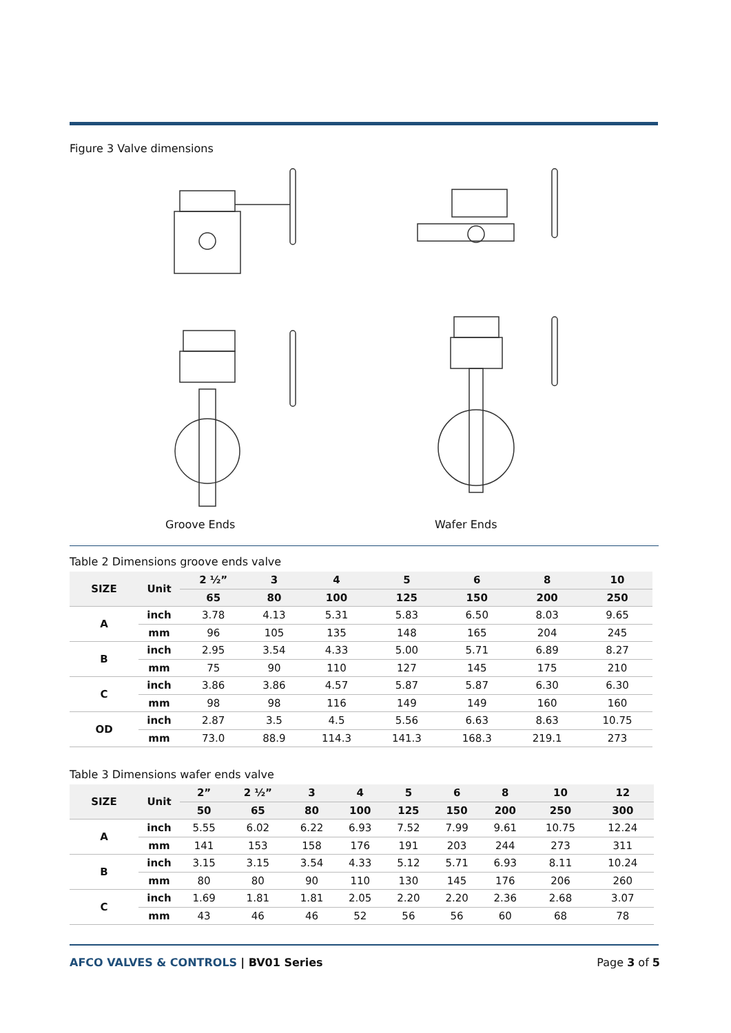Figure 3 Valve dimensions
Groove Ends Wafer Ends
Table 2 Dimensions groove ends valve
| SIZE | Unit | 2 ½” | 3 | 4 | 5 | 6 | 8 | 10 |
| --- | --- | --- | --- | --- | --- | --- | --- | --- |
| | | 65 | 80 | 100 | 125 | 150 | 200 | 250 |
| A | inch | 3.78 | 4.13 | 5.31 | 5.83 | 6.50 | 8.03 | 9.65 |
| | mm | 96 | 105 | 135 | 148 | 165 | 204 | 245 |
| B | inch | 2.95 | 3.54 | 4.33 | 5.00 | 5.71 | 6.89 | 8.27 |
| | mm | 75 | 90 | 110 | 127 | 145 | 175 | 210 |
| C | inch | 3.86 | 3.86 | 4.57 | 5.87 | 5.87 | 6.30 | 6.30 |
| | mm | 98 | 98 | 116 | 149 | 149 | 160 | 160 |
| OD | inch | 2.87 | 3.5 | 4.5 | 5.56 | 6.63 | 8.63 | 10.75 |
| | mm | 73.0 | 88.9 | 114.3 | 141.3 | 168.3 | 219.1 | 273 |
Table 3 Dimensions wafer ends valve
| SIZE | Unit | 2” | 2 ½” | 3 | 4 | 5 | 6 | 8 | 10 | 12 |
| --- | --- | --- | --- | --- | --- | --- | --- | --- | --- | --- |
| | | 50 | 65 | 80 | 100 | 125 | 150 | 200 | 250 | 300 |
| A | inch | 5.55 | 6.02 | 6.22 | 6.93 | 7.52 | 7.99 | 9.61 | 10.75 | 12.24 |
| | mm | 141 | 153 | 158 | 176 | 191 | 203 | 244 | 273 | 311 |
| B | inch | 3.15 | 3.15 | 3.54 | 4.33 | 5.12 | 5.71 | 6.93 | 8.11 | 10.24 |
| | mm | 80 | 80 | 90 | 110 | 130 | 145 | 176 | 206 | 260 |
| C | inch | 1.69 | 1.81 | 1.81 | 2.05 | 2.20 | 2.20 | 2.36 | 2.68 | 3.07 |
| | mm | 43 | 46 | 46 | 52 | 56 | 56 | 60 | 68 | 78 |
AFCO VALVES & CONTROLS | BV01 Series
Page 3 of 5